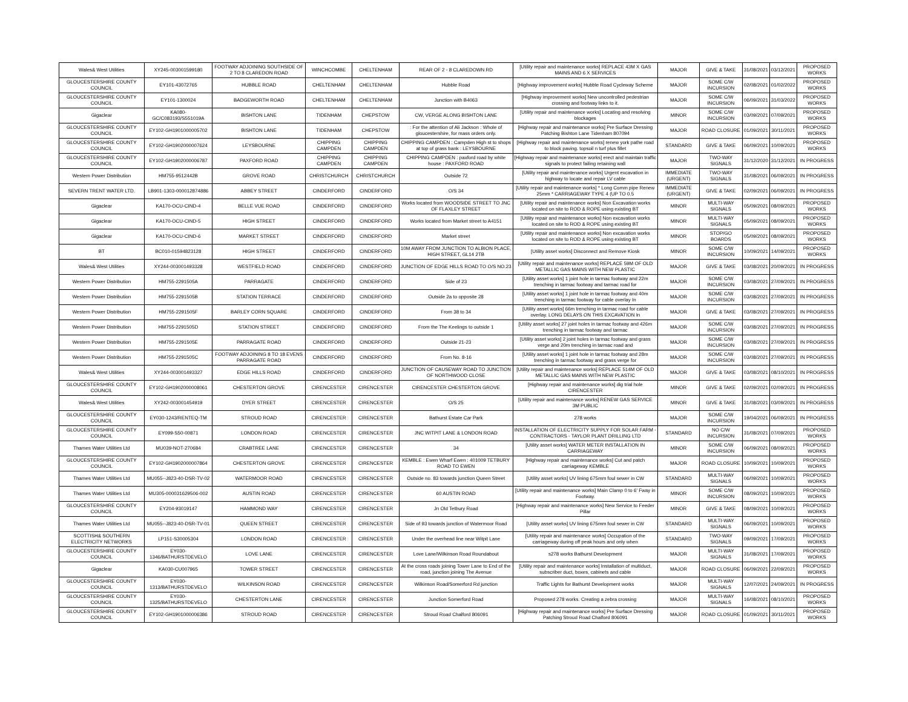| Wales& West Utilities | XY245-003001599180 | FOOTWAY ADJOINING SOUTHSIDE OF 2 TO 8 CLAREDON ROAD | WINCHCOMBE | CHELTENHAM | REAR OF 2 - 8 CLAREDOWN RD | [Utility repair and maintenance works] REPLACE 43M X GAS MAINS AND 6 X SERVICES | MAJOR | GIVE & TAKE | 31/08/2021 | 03/12/2021 | PROPOSED WORKS |
| GLOUCESTERSHIRE COUNTY COUNCIL | EY101-43072765 | HUBBLE ROAD | CHELTENHAM | CHELTENHAM | Hubble Road | [Highway improvement works] Hubble Road Cycleway Scheme | MAJOR | SOME C/W INCURSION | 02/08/2021 | 01/02/2022 | PROPOSED WORKS |
| GLOUCESTERSHIRE COUNTY COUNCIL | EY101-1300024 | BADGEWORTH ROAD | CHELTENHAM | CHELTENHAM | Junction with B4063 | [Highway improvement works] New uncontrolled pedestrian crossing and footway links to it. | MAJOR | SOME C/W INCURSION | 06/09/2021 | 31/03/2022 | PROPOSED WORKS |
| Gigaclear | KA080-GC/C083193/S551019A | BISHTON LANE | TIDENHAM | CHEPSTOW | CW, VERGE ALONG BISHTON LANE | [Utility repair and maintenance works] Locating and resolving blockages | MINOR | SOME C/W INCURSION | 03/09/2021 | 07/09/2021 | PROPOSED WORKS |
| GLOUCESTERSHIRE COUNTY COUNCIL | EY102-GH1901000005702 | BISHTON LANE | TIDENHAM | CHEPSTOW | : For the attention of Ali Jackson : Whole of gloucestershire, for mass orders only. | [Highway repair and maintenance works] Pre Surface Dressing Patching Bishton Lane Tidenham 807094 | MAJOR | ROAD CLOSURE | 01/09/2021 | 30/11/2021 | PROPOSED WORKS |
| GLOUCESTERSHIRE COUNTY COUNCIL | EY102-GH1902000007624 | LEYSBOURNE | CHIPPING CAMPDEN | CHIPPING CAMPDEN | CHIPPING CAMPDEN : Campden High st to shops at top of grass bank : LEYSBOURNE | [Highway repair and maintenance works] renew york pathe road to block paving. topsoil n turf plus fillet | STANDARD | GIVE & TAKE | 06/09/2021 | 10/09/2021 | PROPOSED WORKS |
| GLOUCESTERSHIRE COUNTY COUNCIL | EY102-GH1902000006787 | PAXFORD ROAD | CHIPPING CAMPDEN | CHIPPING CAMPDEN | CHIPPING CAMPDEN : paxford road by white house : PAXFORD ROAD | [Highway repair and maintenance works] erect and maintain traffic signals to protect failing retaining wall | MAJOR | TWO-WAY SIGNALS | 31/12/2020 | 31/12/2021 | IN PROGRESS |
| Western Power Distribution | HM755-9512442B | GROVE ROAD | CHRISTCHURCH | CHRISTCHURCH | Outside 72 | [Utility repair and maintenance works] Urgent excavation in highway to locate and repair LV cable | IMMEDIATE (URGENT) | TWO-WAY SIGNALS | 31/08/2021 | 06/09/2021 | IN PROGRESS |
| SEVERN TRENT WATER LTD. | LB901-1303-000012874886 | ABBEY STREET | CINDERFORD | CINDERFORD | O/S 34 | [Utility repair and maintenance works] * Long Comm pipe Renew 25mm * CARRIAGEWAY TYPE 4 (UP TO 0.5 | IMMEDIATE (URGENT) | GIVE & TAKE | 02/09/2021 | 06/09/2021 | IN PROGRESS |
| Gigaclear | KA170-OCU-CIND-4 | BELLE VUE ROAD | CINDERFORD | CINDERFORD | Works located from WOODSIDE STREET TO JNC OF FLAXLEY STREET | [Utility repair and maintenance works] Non Excavation works located on site to ROD & ROPE using existing BT | MINOR | MULTI-WAY SIGNALS | 05/09/2021 | 08/09/2021 | PROPOSED WORKS |
| Gigaclear | KA170-OCU-CIND-5 | HIGH STREET | CINDERFORD | CINDERFORD | Works located from Market street to A4151 | [Utility repair and maintenance works] Non excavation works located on site to ROD & ROPE using existing BT | MINOR | MULTI-WAY SIGNALS | 05/09/2021 | 08/09/2021 | PROPOSED WORKS |
| Gigaclear | KA170-OCU-CIND-6 | MARKET STREET | CINDERFORD | CINDERFORD | Market street | [Utility repair and maintenance works] Non excavation works located on site to ROD & ROPE using existing BT | MINOR | STOP/GO BOARDS | 05/09/2021 | 08/09/2021 | PROPOSED WORKS |
| BT | BC010-01594823128 | HIGH STREET | CINDERFORD | CINDERFORD | 10M AWAY FROM JUNCTION TO ALBION PLACE, HIGH STREET, GL14 2TB | [Utility asset works] Disconnect and Remove Kiosk | MINOR | SOME C/W INCURSION | 10/09/2021 | 14/09/2021 | PROPOSED WORKS |
| Wales& West Utilities | XY244-003001493328 | WESTFIELD ROAD | CINDERFORD | CINDERFORD | JUNCTION OF EDGE HILLS ROAD TO O/S NO.23 | [Utility repair and maintenance works] REPLACE 59M OF OLD METALLIC GAS MAINS WITH NEW PLASTIC | MAJOR | GIVE & TAKE | 03/08/2021 | 20/09/2021 | IN PROGRESS |
| Western Power Distribution | HM755-2291505A | PARRAGATE | CINDERFORD | CINDERFORD | Side of 23 | [Utility asset works] 1 joint hole in tarmac footway and 22m trenching in tarmac footway and tarmac road for | MAJOR | SOME C/W INCURSION | 03/08/2021 | 27/09/2021 | IN PROGRESS |
| Western Power Distribution | HM755-2291505B | STATION TERRACE | CINDERFORD | CINDERFORD | Outside 2a to opposite 28 | [Utility asset works] 1 joint hole in tarmac footway and 40m trenching in tarmac footway for cable overlay In | MAJOR | SOME C/W INCURSION | 03/08/2021 | 27/09/2021 | IN PROGRESS |
| Western Power Distribution | HM755-2291505F | BARLEY CORN SQUARE | CINDERFORD | CINDERFORD | From 38 to 34 | [Utility asset works] 66m trenching in tarmac road for cable overlay. LONG DELAYS ON THIS EXCAVATION In | MAJOR | GIVE & TAKE | 03/08/2021 | 27/09/2021 | IN PROGRESS |
| Western Power Distribution | HM755-2291505D | STATION STREET | CINDERFORD | CINDERFORD | From the The Keelings to outside 1 | [Utility asset works] 27 joint holes in tarmac footway and 426m trenching in tarmac footway and tarmac | MAJOR | SOME C/W INCURSION | 03/08/2021 | 27/09/2021 | IN PROGRESS |
| Western Power Distribution | HM755-2291505E | PARRAGATE ROAD | CINDERFORD | CINDERFORD | Outside 21-23 | [Utility asset works] 2 joint holes in tarmac footway and grass verge and 20m trenching in tarmac road and | MAJOR | SOME C/W INCURSION | 03/08/2021 | 27/09/2021 | IN PROGRESS |
| Western Power Distribution | HM755-2291505C | FOOTWAY ADJOINING 8 TO 18 EVENS PARRAGATE ROAD | CINDERFORD | CINDERFORD | From No. 8-16 | [Utility asset works] 1 joint hole in tarmac footway and 28m trenching in tarmac footway and grass verge for | MAJOR | SOME C/W INCURSION | 03/08/2021 | 27/09/2021 | IN PROGRESS |
| Wales& West Utilities | XY244-003001493327 | EDGE HILLS ROAD | CINDERFORD | CINDERFORD | JUNCTION OF CAUSEWAY ROAD TO JUNCTION OF NORTHWOOD CLOSE | [Utility repair and maintenance works] REPLACE 514M OF OLD METALLIC GAS MAINS WITH NEW PLASTIC | MAJOR | GIVE & TAKE | 03/08/2021 | 08/10/2021 | IN PROGRESS |
| GLOUCESTERSHIRE COUNTY COUNCIL | EY102-GH1902000008061 | CHESTERTON GROVE | CIRENCESTER | CIRENCESTER | CIRENCESTER CHESTERTON GROVE | [Highway repair and maintenance works] dig trial hole CIRENCESTER | MINOR | GIVE & TAKE | 02/09/2021 | 02/09/2021 | IN PROGRESS |
| Wales& West Utilities | XY242-003001454919 | DYER STREET | CIRENCESTER | CIRENCESTER | O/S 25 | [Utility repair and maintenance works] RENEW GAS SERVICE 3M PUBLIC | MINOR | GIVE & TAKE | 31/08/2021 | 03/09/2021 | IN PROGRESS |
| GLOUCESTERSHIRE COUNTY COUNCIL | EY030-1243/RENTEQ-TM | STROUD ROAD | CIRENCESTER | CIRENCESTER | Bathurst Estate Car Park | 278 works | MAJOR | SOME C/W INCURSION | 19/04/2021 | 06/09/2021 | IN PROGRESS |
| GLOUCESTERSHIRE COUNTY COUNCIL | EY099-S50-00871 | LONDON ROAD | CIRENCESTER | CIRENCESTER | JNC WITPIT LANE & LONDON ROAD | INSTALLATION OF ELECTRICITY SUPPLY FOR SOLAR FARM - CONTRACTORS - TAYLOR PLANT DRILLING LTD | STANDARD | NO C/W INCURSION | 31/08/2021 | 07/09/2021 | PROPOSED WORKS |
| Thames Water Utilities Ltd | MU039-NOT-270684 | CRABTREE LANE | CIRENCESTER | CIRENCESTER | 34 | [Utility asset works] WATER METER INSTALLATION IN CARRIAGEWAY | MINOR | SOME C/W INCURSION | 06/09/2021 | 08/09/2021 | PROPOSED WORKS |
| GLOUCESTERSHIRE COUNTY COUNCIL | EY102-GH1902000007864 | CHESTERTON GROVE | CIRENCESTER | CIRENCESTER | KEMBLE : Ewen Wharf Ewen : 401009 TETBURY ROAD TO EWEN | [Highway repair and maintenance works] Cut and patch carriageway KEMBLE | MAJOR | ROAD CLOSURE | 10/09/2021 | 10/09/2021 | PROPOSED WORKS |
| Thames Water Utilities Ltd | MU055--J823-40-DSR-TV-02 | WATERMOOR ROAD | CIRENCESTER | CIRENCESTER | Outside no. 83 towards junction Queen Street | [Utility asset works] UV lining 675mm foul sewer in CW | STANDARD | MULTI-WAY SIGNALS | 06/09/2021 | 10/09/2021 | PROPOSED WORKS |
| Thames Water Utilities Ltd | MU305-000031629506-002 | AUSTIN ROAD | CIRENCESTER | CIRENCESTER | 60 AUSTIN ROAD | [Utility repair and maintenance works] Main Clamp 0 to 6' Fway in Footway. | MINOR | SOME C/W INCURSION | 08/09/2021 | 10/09/2021 | PROPOSED WORKS |
| GLOUCESTERSHIRE COUNTY COUNCIL | EY204-93019147 | HAMMOND WAY | CIRENCESTER | CIRENCESTER | Jn Old Tetbury Road | [Highway repair and maintenance works] New Service to Feeder Pillar | MINOR | GIVE & TAKE | 08/09/2021 | 10/09/2021 | PROPOSED WORKS |
| Thames Water Utilities Ltd | MU055--J823-40-DSR-TV-01 | QUEEN STREET | CIRENCESTER | CIRENCESTER | Side of 93 towards junction of Watermoor Road | [Utility asset works] UV lining 675mm foul sewer in CW | STANDARD | MULTI-WAY SIGNALS | 06/09/2021 | 10/09/2021 | PROPOSED WORKS |
| SCOTTISH& SOUTHERN ELECTRICITY NETWORKS | LP151-S30005304 | LONDON ROAD | CIRENCESTER | CIRENCESTER | Under the overhead line near Witpit Lane | [Utility repair and maintenance works] Occupation of the carriageway during off peak hours and only when | STANDARD | TWO-WAY SIGNALS | 09/09/2021 | 17/09/2021 | PROPOSED WORKS |
| GLOUCESTERSHIRE COUNTY COUNCIL | EY030-1346/BATHURSTDEVELO | LOVE LANE | CIRENCESTER | CIRENCESTER | Love Lane/Wilkinson Road Roundabout | s278 works Bathurst Development | MAJOR | MULTI-WAY SIGNALS | 31/08/2021 | 17/09/2021 | PROPOSED WORKS |
| Gigaclear | KA030-CU007965 | TOWER STREET | CIRENCESTER | CIRENCESTER | At the cross roads joining Tower Lane to End of the road, junction joining The Avenue | [Utility repair and maintenance works] Installation of multiduct, subscriber duct, boxes, cabinets and cable | MAJOR | ROAD CLOSURE | 06/09/2021 | 22/09/2021 | PROPOSED WORKS |
| GLOUCESTERSHIRE COUNTY COUNCIL | EY030-1313/BATHURSTDEVELO | WILKINSON ROAD | CIRENCESTER | CIRENCESTER | Wilkinson Road/Somerford Rd junction | Traffic Lights for Bathurst Development works | MAJOR | MULTI-WAY SIGNALS | 12/07/2021 | 24/09/2021 | IN PROGRESS |
| GLOUCESTERSHIRE COUNTY COUNCIL | EY030-1325/BATHURSTDEVELO | CHESTERTON LANE | CIRENCESTER | CIRENCESTER | Junction Somerford Road | Proposed 278 works. Creating a zebra crossing | MAJOR | MULTI-WAY SIGNALS | 16/08/2021 | 08/10/2021 | PROPOSED WORKS |
| GLOUCESTERSHIRE COUNTY COUNCIL | EY102-GH1901000006386 | STROUD ROAD | CIRENCESTER | CIRENCESTER | Stroud Road Chalford 806091 | [Highway repair and maintenance works] Pre Surface Dressing Patching Stroud Road Chalford 806091 | MAJOR | ROAD CLOSURE | 01/09/2021 | 30/11/2021 | PROPOSED WORKS |